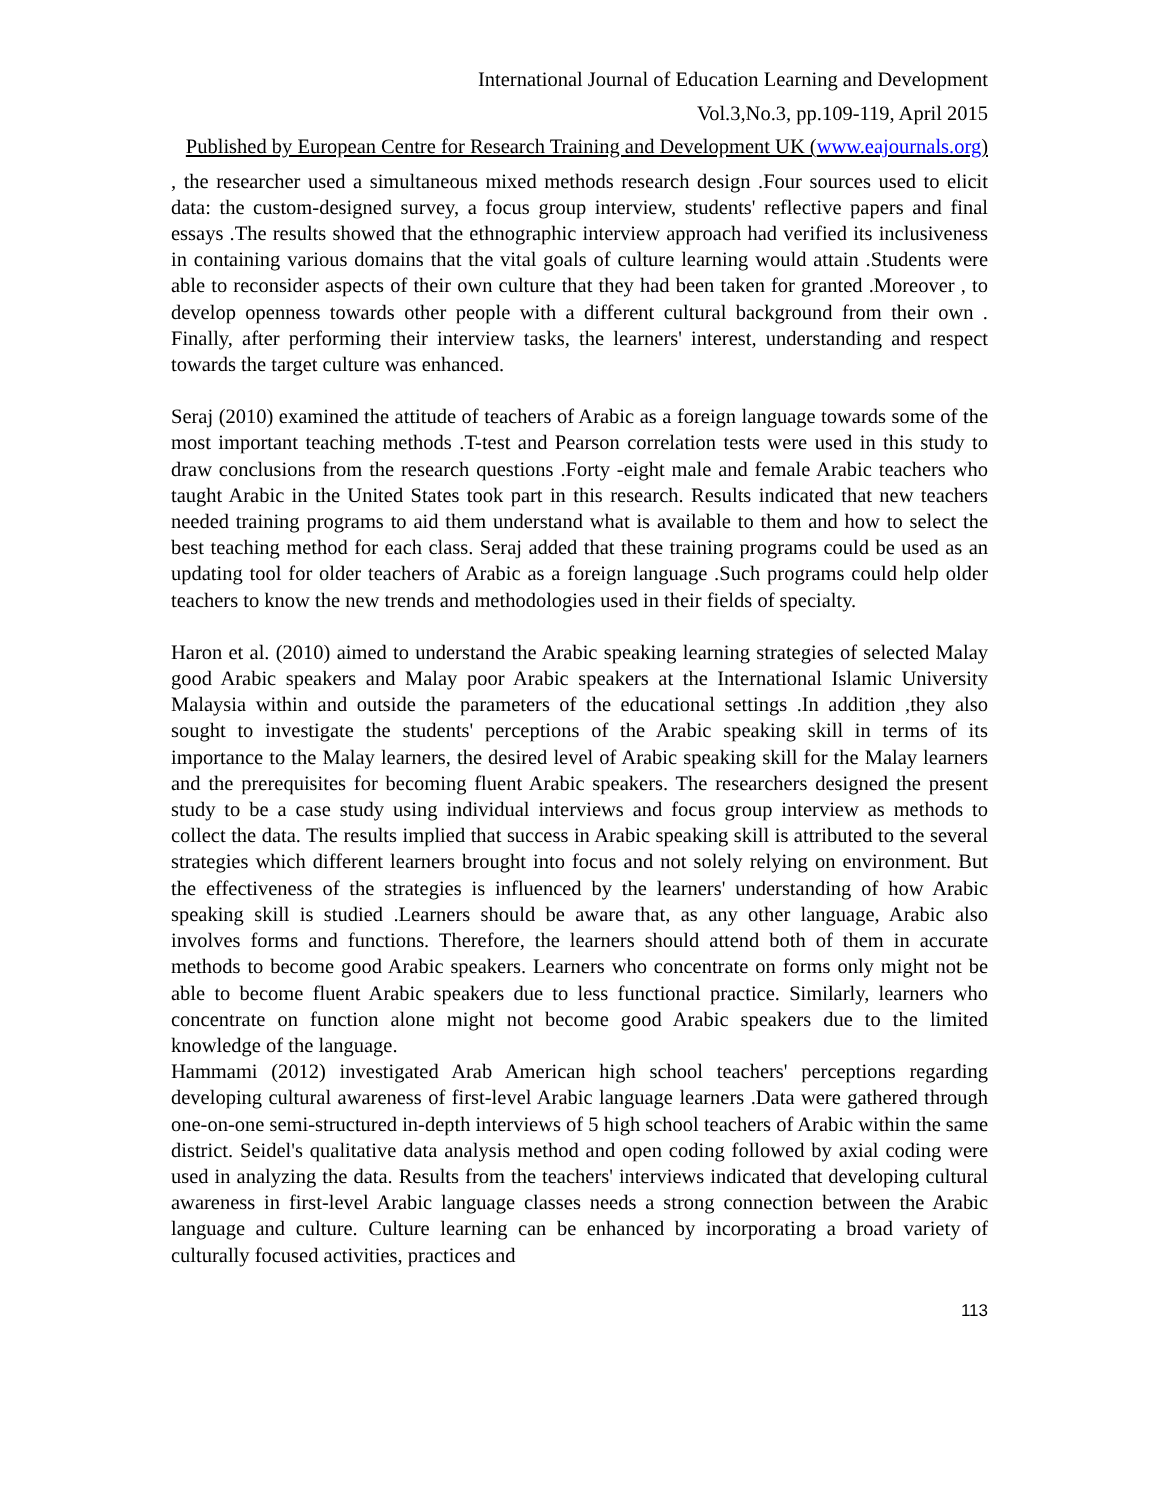International Journal of Education Learning and Development
Vol.3,No.3, pp.109-119, April 2015
Published by European Centre for Research Training and Development UK (www.eajournals.org)
, the researcher used a simultaneous mixed methods research design .Four sources used to elicit data: the custom-designed survey, a focus group interview, students' reflective papers and final essays .The results showed that the ethnographic interview approach had verified its inclusiveness in containing various domains that the vital goals of culture learning would attain .Students were able to reconsider aspects of their own culture that they had been taken for granted .Moreover , to develop openness towards other people with a different cultural background from their own . Finally, after performing their interview tasks, the learners' interest, understanding and respect towards the target culture was enhanced.
Seraj (2010) examined the attitude of teachers of Arabic as a foreign language towards some of the most important teaching methods .T-test and Pearson correlation tests were used in this study to draw conclusions from the research questions .Forty -eight male and female Arabic teachers who taught Arabic in the United States took part in this research. Results indicated that new teachers needed training programs to aid them understand what is available to them and how to select the best teaching method for each class. Seraj added that these training programs could be used as an updating tool for older teachers of Arabic as a foreign language .Such programs could help older teachers to know the new trends and methodologies used in their fields of specialty.
Haron et al. (2010) aimed to understand the Arabic speaking learning strategies of selected Malay good Arabic speakers and Malay poor Arabic speakers at the International Islamic University Malaysia within and outside the parameters of the educational settings .In addition ,they also sought to investigate the students' perceptions of the Arabic speaking skill in terms of its importance to the Malay learners, the desired level of Arabic speaking skill for the Malay learners and the prerequisites for becoming fluent Arabic speakers. The researchers designed the present study to be a case study using individual interviews and focus group interview as methods to collect the data. The results implied that success in Arabic speaking skill is attributed to the several strategies which different learners brought into focus and not solely relying on environment. But the effectiveness of the strategies is influenced by the learners' understanding of how Arabic speaking skill is studied .Learners should be aware that, as any other language, Arabic also involves forms and functions. Therefore, the learners should attend both of them in accurate methods to become good Arabic speakers. Learners who concentrate on forms only might not be able to become fluent Arabic speakers due to less functional practice. Similarly, learners who concentrate on function alone might not become good Arabic speakers due to the limited knowledge of the language.
Hammami (2012) investigated Arab American high school teachers' perceptions regarding developing cultural awareness of first-level Arabic language learners .Data were gathered through one-on-one semi-structured in-depth interviews of 5 high school teachers of Arabic within the same district. Seidel's qualitative data analysis method and open coding followed by axial coding were used in analyzing the data. Results from the teachers' interviews indicated that developing cultural awareness in first-level Arabic language classes needs a strong connection between the Arabic language and culture. Culture learning can be enhanced by incorporating a broad variety of culturally focused activities, practices and
113